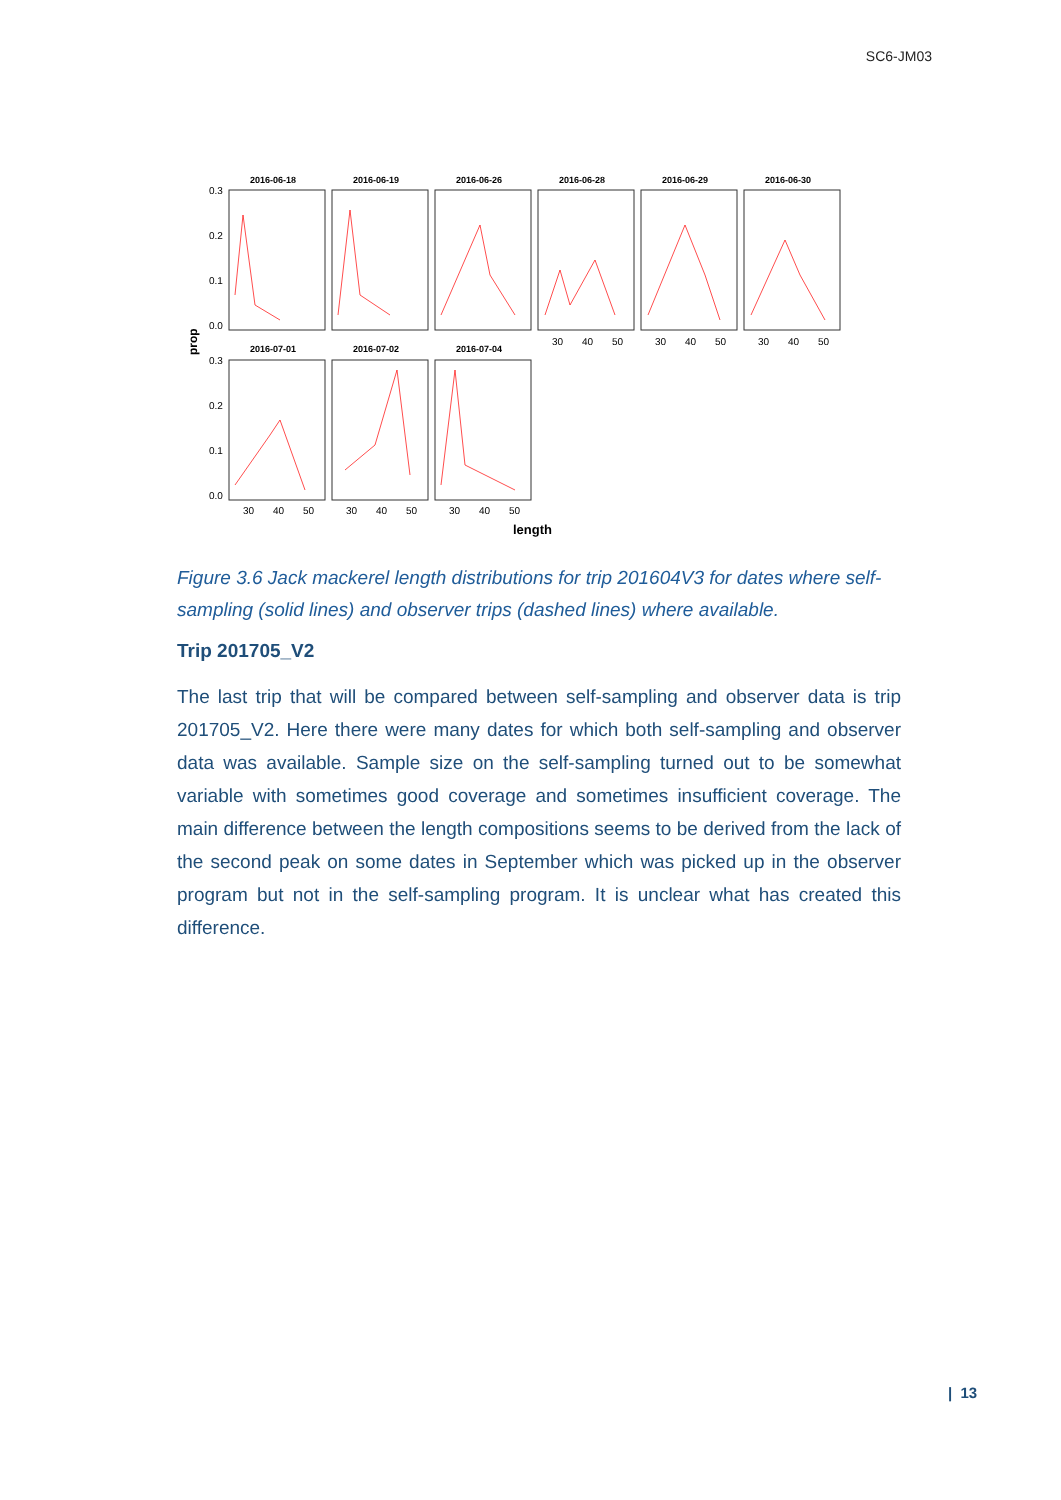SC6-JM03
prop
2016-06-18
2016-06-19
2016-06-26
2016-06-28
2016-06-29
2016-06-30
2016-07-01
2016-07-02
2016-07-04
0.3
0.2
0.1
0.0
0.3
0.2
0.1
0.0
30
40
50
30
40
50
30
40
50
30
40
50
30
40
50
30
40
50
length
Figure 3.6 Jack mackerel length distributions for trip 201604V3 for dates where self-sampling (solid lines) and observer trips (dashed lines) where available.
Trip 201705_V2
The last trip that will be compared between self-sampling and observer data is trip 201705_V2. Here there were many dates for which both self-sampling and observer data was available. Sample size on the self-sampling turned out to be somewhat variable with sometimes good coverage and sometimes insufficient coverage. The main difference between the length compositions seems to be derived from the lack of the second peak on some dates in September which was picked up in the observer program but not in the self-sampling program. It is unclear what has created this difference.
| 13